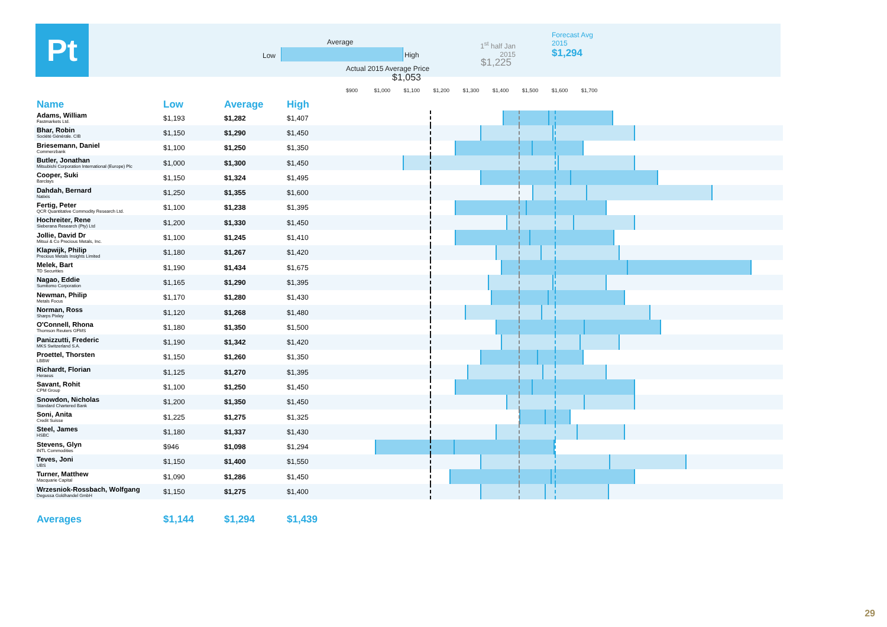Pt Average
Low High
Actual 2015 Average Price
$1,053
1<sup>st</sup> half Jan 2015
$1,225
Forecast Avg
2015
$1,294
$900 $1,000 $1,100 $1,200 $1,300 $1,400 $1,500 $1,600 $1,700
| Name | Low | Average | High | |
| --- | --- | --- | --- | --- |
| Adams, William Fastmarkets Ltd. | $1,193 | $1,282 | $1,407 | |
| Bhar, Robin Société Générale. CIB | $1,150 | $1,290 | $1,450 | |
| Briesemann, Daniel Commerzbank | $1,100 | $1,250 | $1,350 | |
| Butler, Jonathan Mitsubishi Corporation International (Europe) Plc | $1,000 | $1,300 | $1,450 | |
| Cooper, Suki Barclays | $1,150 | $1,324 | $1,495 | |
| Dahdah, Bernard Natixis | $1,250 | $1,355 | $1,600 | |
| Fertig, Peter QCR Quantitative Commodity Research Ltd. | $1,100 | $1,238 | $1,395 | |
| Hochreiter, Rene Sieberana Research (Pty) Ltd | $1,200 | $1,330 | $1,450 | |
| Jollie, David Dr Mitsui & Co Precious Metals, Inc. | $1,100 | $1,245 | $1,410 | |
| Klapwijk, Philip Precious Metals Insights Limited | $1,180 | $1,267 | $1,420 | |
| Melek, Bart TD Securities | $1,190 | $1,434 | $1,675 | |
| Nagao, Eddie Sumitomo Corporation | $1,165 | $1,290 | $1,395 | |
| Newman, Philip Metals Focus | $1,170 | $1,280 | $1,430 | |
| Norman, Ross Sharps Pixley | $1,120 | $1,268 | $1,480 | |
| O'Connell, Rhona Thomson Reuters GFMS | $1,180 | $1,350 | $1,500 | |
| Panizzutti, Frederic MKS Switzerland S.A. | $1,190 | $1,342 | $1,420 | |
| Proettel, Thorsten LBBW | $1,150 | $1,260 | $1,350 | |
| Richardt, Florian Heraeus | $1,125 | $1,270 | $1,395 | |
| Savant, Rohit CPM Group | $1,100 | $1,250 | $1,450 | |
| Snowdon, Nicholas Standard Chartered Bank | $1,200 | $1,350 | $1,450 | |
| Soni, Anita Credit Suisse | $1,225 | $1,275 | $1,325 | |
| Steel, James HSBC | $1,180 | $1,337 | $1,430 | |
| Stevens, Glyn INTL Commodities | $946 | $1,098 | $1,294 | |
| Teves, Joni UBS | $1,150 | $1,400 | $1,550 | |
| Turner, Matthew Macquarie Capital | $1,090 | $1,286 | $1,450 | |
| Wrzesniok-Rossbach, Wolfgang Degussa Goldhandel GmbH | $1,150 | $1,275 | $1,400 | |
| Averages | $1,144 | $1,294 | $1,439 | |
29